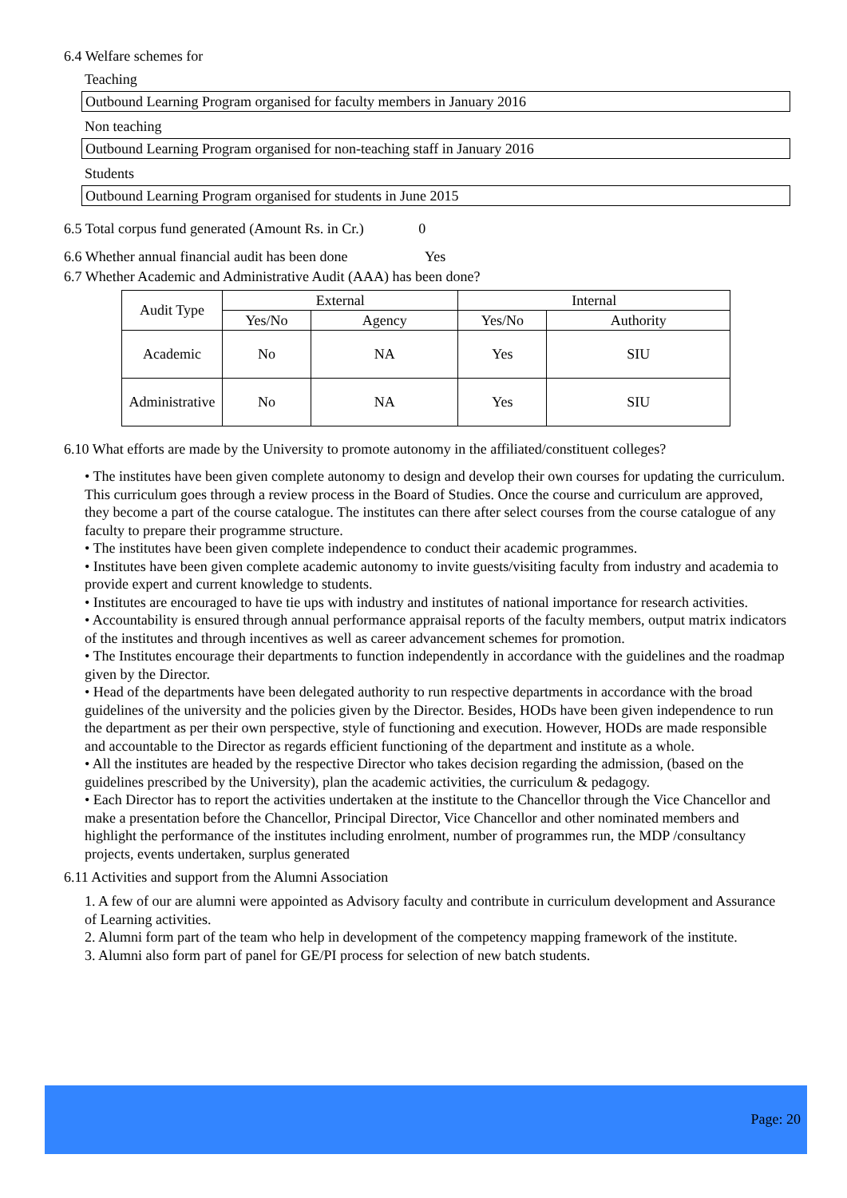6.4 Welfare schemes for
Teaching
Outbound Learning Program organised for faculty members in January 2016
Non teaching
Outbound Learning Program organised for non-teaching staff in January 2016
Students
Outbound Learning Program organised for students in June 2015
6.5 Total corpus fund generated (Amount Rs. in Cr.) 0
6.6 Whether annual financial audit has been done Yes
6.7 Whether Academic and Administrative Audit (AAA) has been done?
| Audit Type | External | | Internal | |
| | Yes/No | Agency | Yes/No | Authority |
| Academic | No | NA | Yes | SIU |
| Administrative | No | NA | Yes | SIU |
6.10 What efforts are made by the University to promote autonomy in the affiliated/constituent colleges?
• The institutes have been given complete autonomy to design and develop their own courses for updating the curriculum. This curriculum goes through a review process in the Board of Studies. Once the course and curriculum are approved, they become a part of the course catalogue. The institutes can there after select courses from the course catalogue of any faculty to prepare their programme structure.
• The institutes have been given complete independence to conduct their academic programmes.
• Institutes have been given complete academic autonomy to invite guests/visiting faculty from industry and academia to provide expert and current knowledge to students.
• Institutes are encouraged to have tie ups with industry and institutes of national importance for research activities.
• Accountability is ensured through annual performance appraisal reports of the faculty members, output matrix indicators of the institutes and through incentives as well as career advancement schemes for promotion.
• The Institutes encourage their departments to function independently in accordance with the guidelines and the roadmap given by the Director.
• Head of the departments have been delegated authority to run respective departments in accordance with the broad guidelines of the university and the policies given by the Director. Besides, HODs have been given independence to run the department as per their own perspective, style of functioning and execution. However, HODs are made responsible and accountable to the Director as regards efficient functioning of the department and institute as a whole.
• All the institutes are headed by the respective Director who takes decision regarding the admission, (based on the guidelines prescribed by the University), plan the academic activities, the curriculum & pedagogy.
• Each Director has to report the activities undertaken at the institute to the Chancellor through the Vice Chancellor and make a presentation before the Chancellor, Principal Director, Vice Chancellor and other nominated members and highlight the performance of the institutes including enrolment, number of programmes run, the MDP /consultancy projects, events undertaken, surplus generated
6.11 Activities and support from the Alumni Association
1. A few of our are alumni were appointed as Advisory faculty and contribute in curriculum development and Assurance of Learning activities.
2. Alumni form part of the team who help in development of the competency mapping framework of the institute.
3. Alumni also form part of panel for GE/PI process for selection of new batch students.
Page: 20